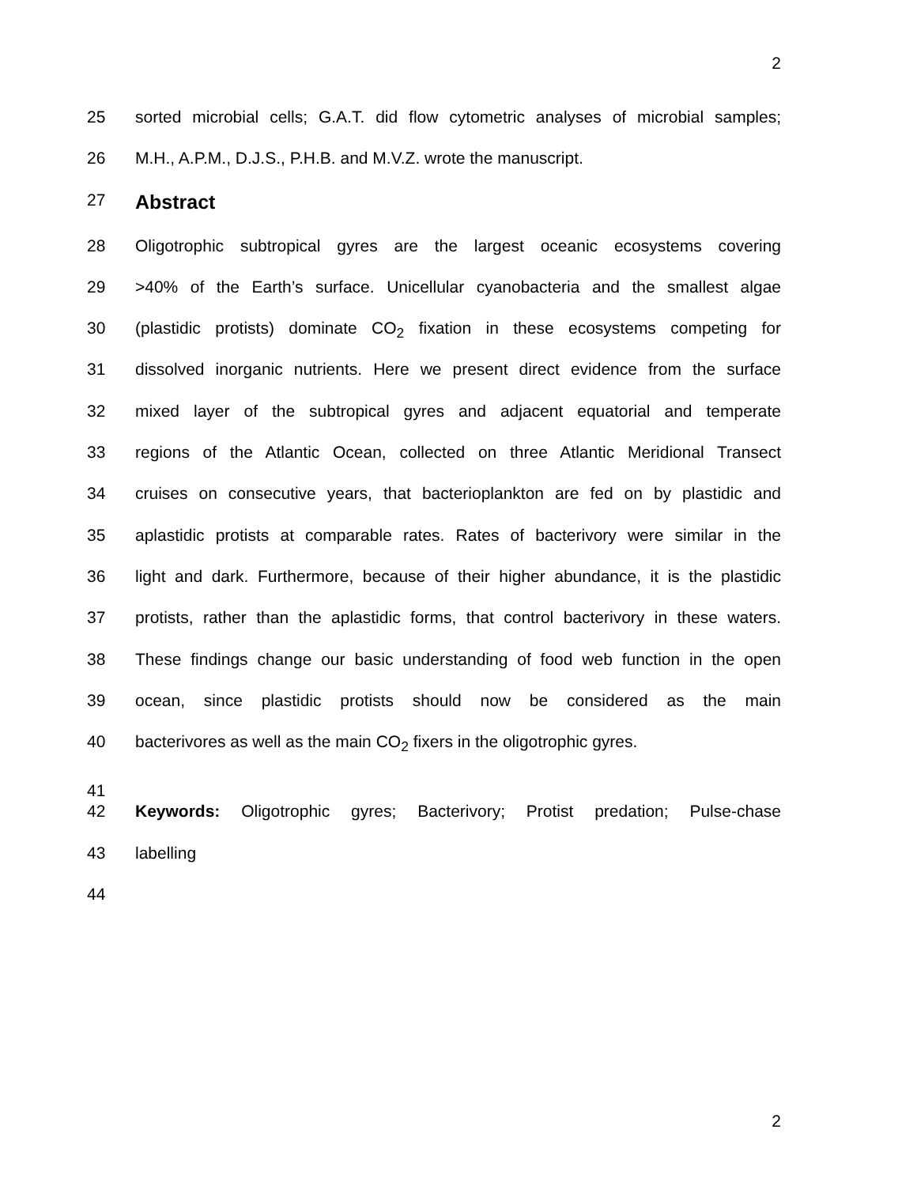2
25 sorted microbial cells; G.A.T. did flow cytometric analyses of microbial samples;
26 M.H., A.P.M., D.J.S., P.H.B. and M.V.Z. wrote the manuscript.
27
Abstract
28 Oligotrophic subtropical gyres are the largest oceanic ecosystems covering
29 >40% of the Earth’s surface. Unicellular cyanobacteria and the smallest algae
30 (plastidic protists) dominate CO<sub>2</sub> fixation in these ecosystems competing for
31 dissolved inorganic nutrients. Here we present direct evidence from the surface
32 mixed layer of the subtropical gyres and adjacent equatorial and temperate
33 regions of the Atlantic Ocean, collected on three Atlantic Meridional Transect
34 cruises on consecutive years, that bacterioplankton are fed on by plastidic and
35 aplastidic protists at comparable rates. Rates of bacterivory were similar in the
36 light and dark. Furthermore, because of their higher abundance, it is the plastidic
37 protists, rather than the aplastidic forms, that control bacterivory in these waters.
38 These findings change our basic understanding of food web function in the open
39 ocean, since plastidic protists should now be considered as the main
40 bacterivores as well as the main CO<sub>2</sub> fixers in the oligotrophic gyres.
41
42 Keywords: Oligotrophic gyres; Bacterivory; Protist predation; Pulse-chase
43 labelling
44
2